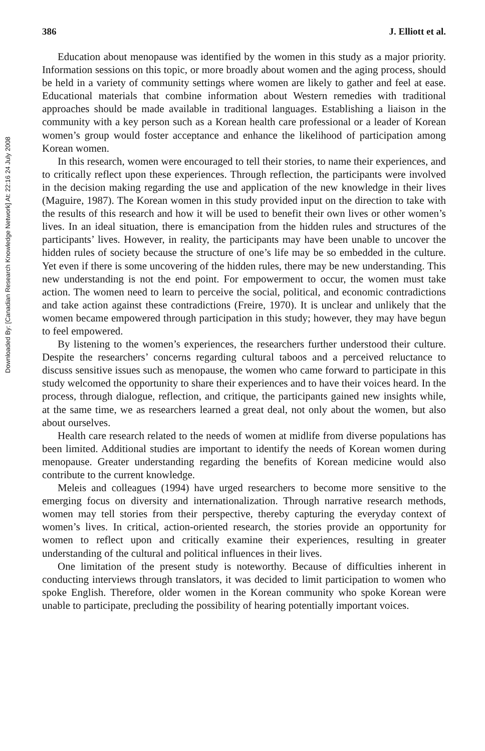Downloaded By: [Canadian Research Knowledge Network] At: 22:16 24 July 2008
386 J. Elliott et al.
Education about menopause was identified by the women in this study as a major priority. Information sessions on this topic, or more broadly about women and the aging process, should be held in a variety of community settings where women are likely to gather and feel at ease. Educational materials that combine information about Western remedies with traditional approaches should be made available in traditional languages. Establishing a liaison in the community with a key person such as a Korean health care professional or a leader of Korean women’s group would foster acceptance and enhance the likelihood of participation among Korean women.
In this research, women were encouraged to tell their stories, to name their experiences, and to critically reflect upon these experiences. Through reflection, the participants were involved in the decision making regarding the use and application of the new knowledge in their lives (Maguire, 1987). The Korean women in this study provided input on the direction to take with the results of this research and how it will be used to benefit their own lives or other women’s lives. In an ideal situation, there is emancipation from the hidden rules and structures of the participants’ lives. However, in reality, the participants may have been unable to uncover the hidden rules of society because the structure of one’s life may be so embedded in the culture. Yet even if there is some uncovering of the hidden rules, there may be new understanding. This new understanding is not the end point. For empowerment to occur, the women must take action. The women need to learn to perceive the social, political, and economic contradictions and take action against these contradictions (Freire, 1970). It is unclear and unlikely that the women became empowered through participation in this study; however, they may have begun to feel empowered.
By listening to the women’s experiences, the researchers further understood their culture. Despite the researchers’ concerns regarding cultural taboos and a perceived reluctance to discuss sensitive issues such as menopause, the women who came forward to participate in this study welcomed the opportunity to share their experiences and to have their voices heard. In the process, through dialogue, reflection, and critique, the participants gained new insights while, at the same time, we as researchers learned a great deal, not only about the women, but also about ourselves.
Health care research related to the needs of women at midlife from diverse populations has been limited. Additional studies are important to identify the needs of Korean women during menopause. Greater understanding regarding the benefits of Korean medicine would also contribute to the current knowledge.
Meleis and colleagues (1994) have urged researchers to become more sensitive to the emerging focus on diversity and internationalization. Through narrative research methods, women may tell stories from their perspective, thereby capturing the everyday context of women’s lives. In critical, action-oriented research, the stories provide an opportunity for women to reflect upon and critically examine their experiences, resulting in greater understanding of the cultural and political influences in their lives.
One limitation of the present study is noteworthy. Because of difficulties inherent in conducting interviews through translators, it was decided to limit participation to women who spoke English. Therefore, older women in the Korean community who spoke Korean were unable to participate, precluding the possibility of hearing potentially important voices.